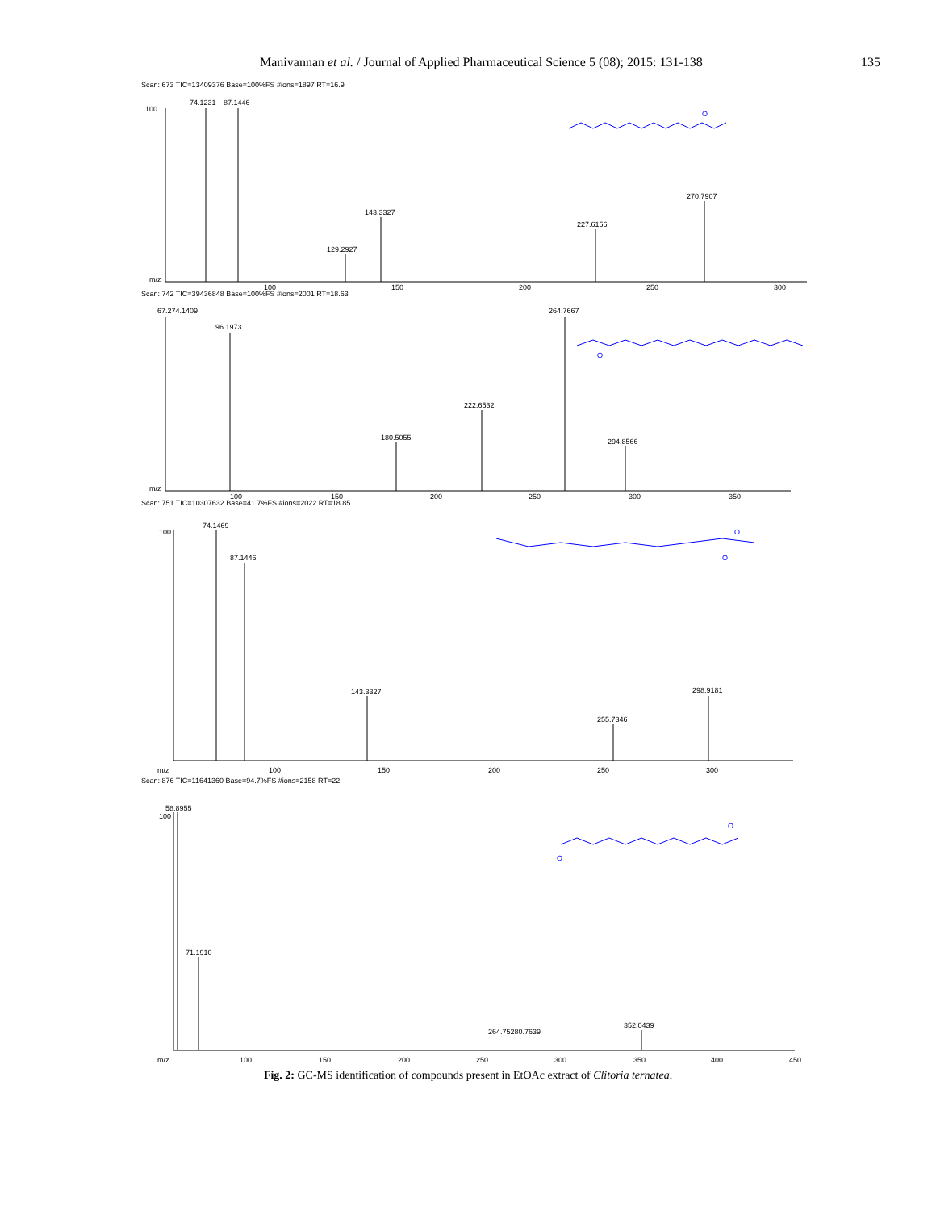Manivannan et al. / Journal of Applied Pharmaceutical Science 5 (08); 2015: 131-138 135
Scan: 673 TIC=13409376 Base=100%FS #ions=1897 RT=16.9
74.1231
87.1446
143.3327
227.6156
270.7907
129.2927
100
m/z
100
150
200
250
300
O
Scan: 742 TIC=39436848 Base=100%FS #ions=2001 RT=18.63
67.274.1409
96.1973
264.7667
222.6532
294.8566
180.5055
m/z
100
150
200
250
300
350
O
Scan: 751 TIC=10307632 Base=41.7%FS #ions=2022 RT=18.85
74.1469
87.1446
143.3327
298.9181
255.7346
100
m/z
100
150
200
250
300
O
O
Scan: 876 TIC=11641360 Base=94.7%FS #ions=2158 RT=22
58.8955
71.1910
352.0439
264.75280.7639
100
m/z
100
150
200
250
300
350
400
450
O
O
Fig. 2: GC-MS identification of compounds present in EtOAc extract of Clitoria ternatea.